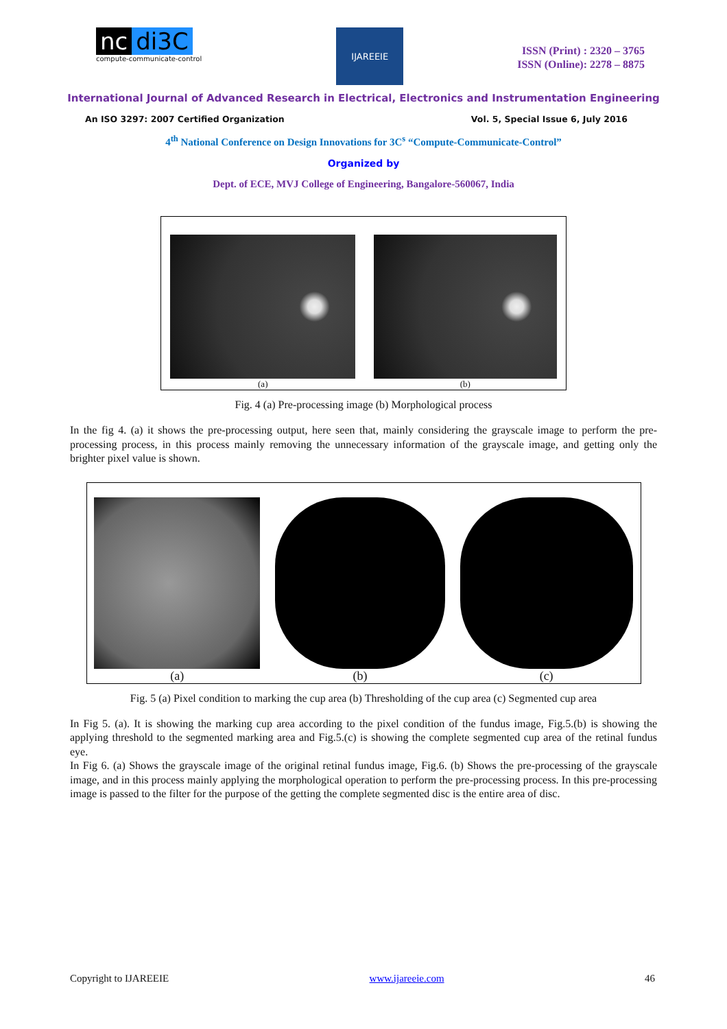nc di3C
compute-communicate-control
IJAREEIE
ISSN (Print) : 2320 – 3765
ISSN (Online): 2278 – 8875
International Journal of Advanced Research in Electrical, Electronics and Instrumentation Engineering
An ISO 3297: 2007 Certified Organization Vol. 5, Special Issue 6, July 2016
4<sup>th</sup> National Conference on Design Innovations for 3C<sup>s</sup> “Compute-Communicate-Control”
Organized by
Dept. of ECE, MVJ College of Engineering, Bangalore-560067, India
(a)
(b)
Fig. 4 (a) Pre-processing image (b) Morphological process
In the fig 4. (a) it shows the pre-processing output, here seen that, mainly considering the grayscale image to perform the pre-processing process, in this process mainly removing the unnecessary information of the grayscale image, and getting only the brighter pixel value is shown.
(a)
(b)
(c)
Fig. 5 (a) Pixel condition to marking the cup area (b) Thresholding of the cup area (c) Segmented cup area
In Fig 5. (a). It is showing the marking cup area according to the pixel condition of the fundus image, Fig.5.(b) is showing the applying threshold to the segmented marking area and Fig.5.(c) is showing the complete segmented cup area of the retinal fundus eye.
In Fig 6. (a) Shows the grayscale image of the original retinal fundus image, Fig.6. (b) Shows the pre-processing of the grayscale image, and in this process mainly applying the morphological operation to perform the pre-processing process. In this pre-processing image is passed to the filter for the purpose of the getting the complete segmented disc is the entire area of disc.
Copyright to IJAREEIE www.ijareeie.com 46